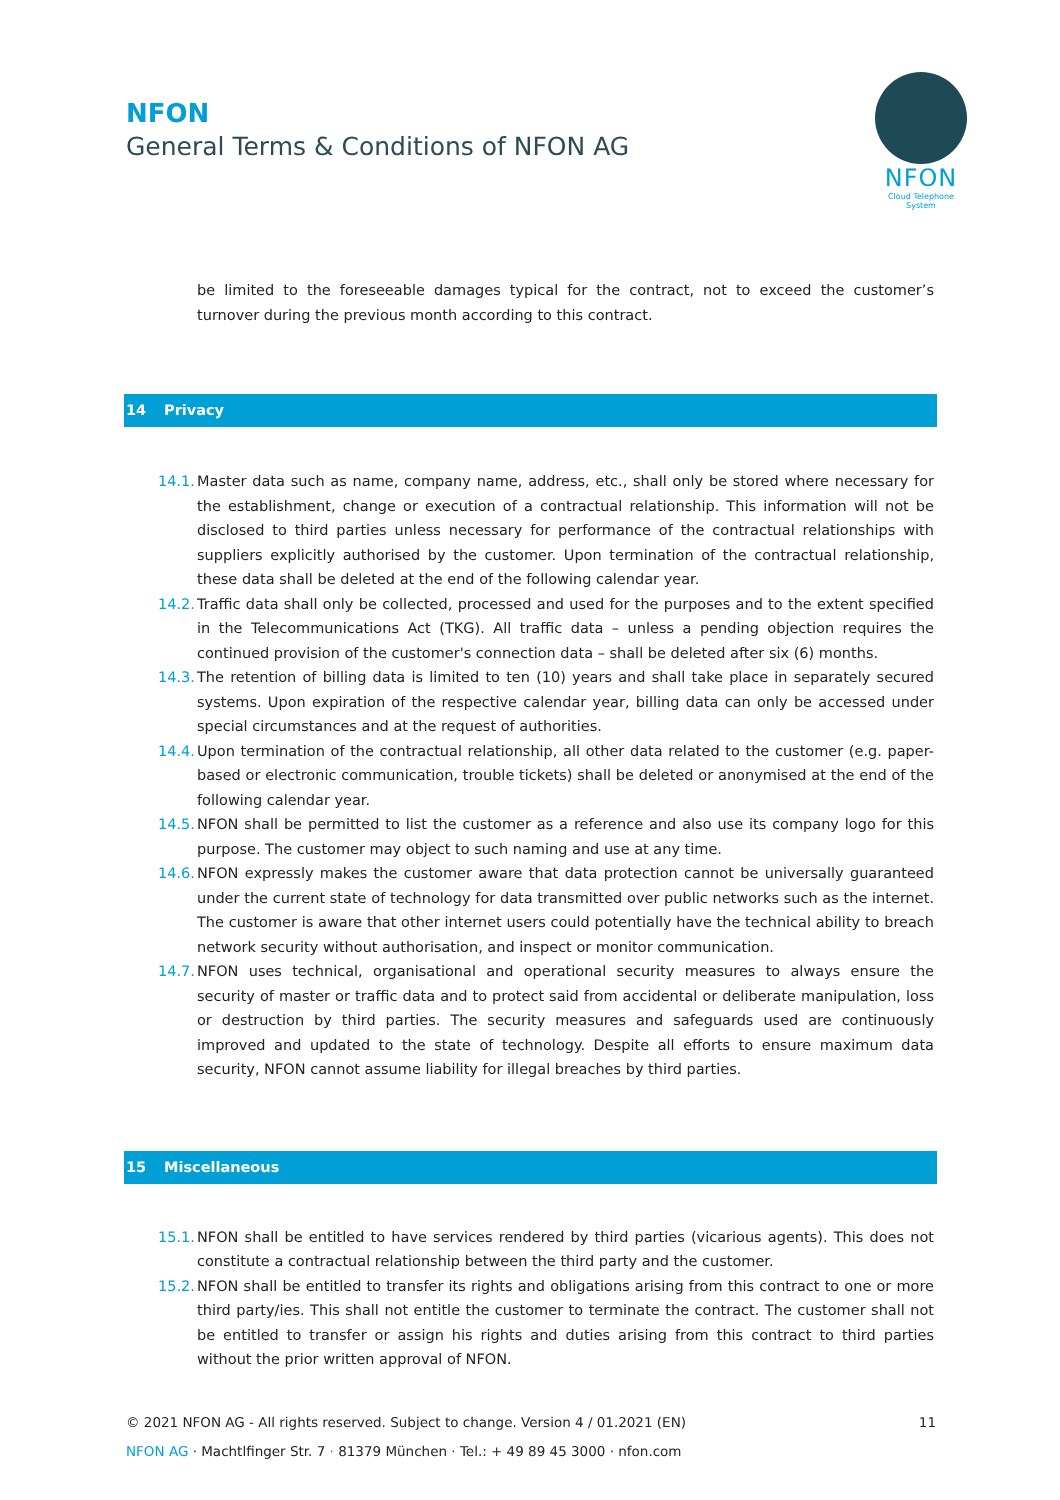NFON
General Terms & Conditions of NFON AG
NFON
Cloud Telephone System
be limited to the foreseeable damages typical for the contract, not to exceed the customer’s turnover during the previous month according to this contract.
14 Privacy
14.1.
Master data such as name, company name, address, etc., shall only be stored where necessary for the establishment, change or execution of a contractual relationship. This information will not be disclosed to third parties unless necessary for performance of the contractual relationships with suppliers explicitly authorised by the customer. Upon termination of the contractual relationship, these data shall be deleted at the end of the following calendar year.
14.2.
Traffic data shall only be collected, processed and used for the purposes and to the extent specified in the Telecommunications Act (TKG). All traffic data – unless a pending objection requires the continued provision of the customer's connection data – shall be deleted after six (6) months.
14.3.
The retention of billing data is limited to ten (10) years and shall take place in separately secured systems. Upon expiration of the respective calendar year, billing data can only be accessed under special circumstances and at the request of authorities.
14.4.
Upon termination of the contractual relationship, all other data related to the customer (e.g. paper-based or electronic communication, trouble tickets) shall be deleted or anonymised at the end of the following calendar year.
14.5.
NFON shall be permitted to list the customer as a reference and also use its company logo for this purpose. The customer may object to such naming and use at any time.
14.6.
NFON expressly makes the customer aware that data protection cannot be universally guaranteed under the current state of technology for data transmitted over public networks such as the internet. The customer is aware that other internet users could potentially have the technical ability to breach network security without authorisation, and inspect or monitor communication.
14.7.
NFON uses technical, organisational and operational security measures to always ensure the security of master or traffic data and to protect said from accidental or deliberate manipulation, loss or destruction by third parties. The security measures and safeguards used are continuously improved and updated to the state of technology. Despite all efforts to ensure maximum data security, NFON cannot assume liability for illegal breaches by third parties.
15 Miscellaneous
15.1.
NFON shall be entitled to have services rendered by third parties (vicarious agents). This does not constitute a contractual relationship between the third party and the customer.
15.2.
NFON shall be entitled to transfer its rights and obligations arising from this contract to one or more third party/ies. This shall not entitle the customer to terminate the contract. The customer shall not be entitled to transfer or assign his rights and duties arising from this contract to third parties without the prior written approval of NFON.
© 2021 NFON AG - All rights reserved. Subject to change. Version 4 / 01.2021 (EN) 11
NFON AG · Machtlfinger Str. 7 · 81379 München · Tel.: + 49 89 45 3000 · nfon.com